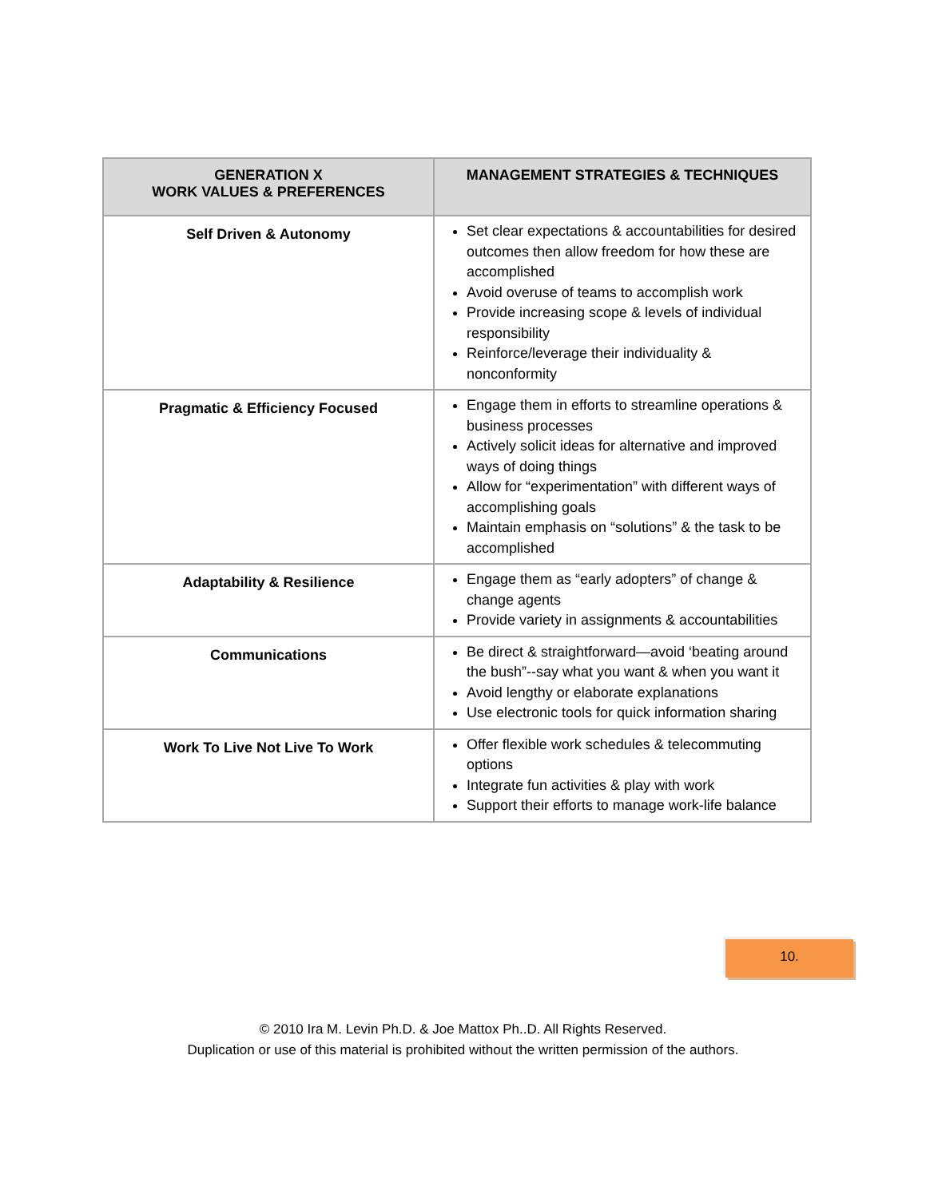| GENERATION X WORK VALUES & PREFERENCES | MANAGEMENT STRATEGIES & TECHNIQUES |
| --- | --- |
| Self Driven & Autonomy | Set clear expectations & accountabilities for desired outcomes then allow freedom for how these are accomplished Avoid overuse of teams to accomplish work Provide increasing scope & levels of individual responsibility Reinforce/leverage their individuality & nonconformity |
| Pragmatic & Efficiency Focused | Engage them in efforts to streamline operations & business processes Actively solicit ideas for alternative and improved ways of doing things Allow for “experimentation” with different ways of accomplishing goals Maintain emphasis on “solutions” & the task to be accomplished |
| Adaptability & Resilience | Engage them as “early adopters” of change & change agents Provide variety in assignments & accountabilities |
| Communications | Be direct & straightforward—avoid ‘beating around the bush”--say what you want & when you want it Avoid lengthy or elaborate explanations Use electronic tools for quick information sharing |
| Work To Live Not Live To Work | Offer flexible work schedules & telecommuting options Integrate fun activities & play with work Support their efforts to manage work-life balance |
10.
© 2010 Ira M. Levin Ph.D. & Joe Mattox Ph..D. All Rights Reserved.
Duplication or use of this material is prohibited without the written permission of the authors.